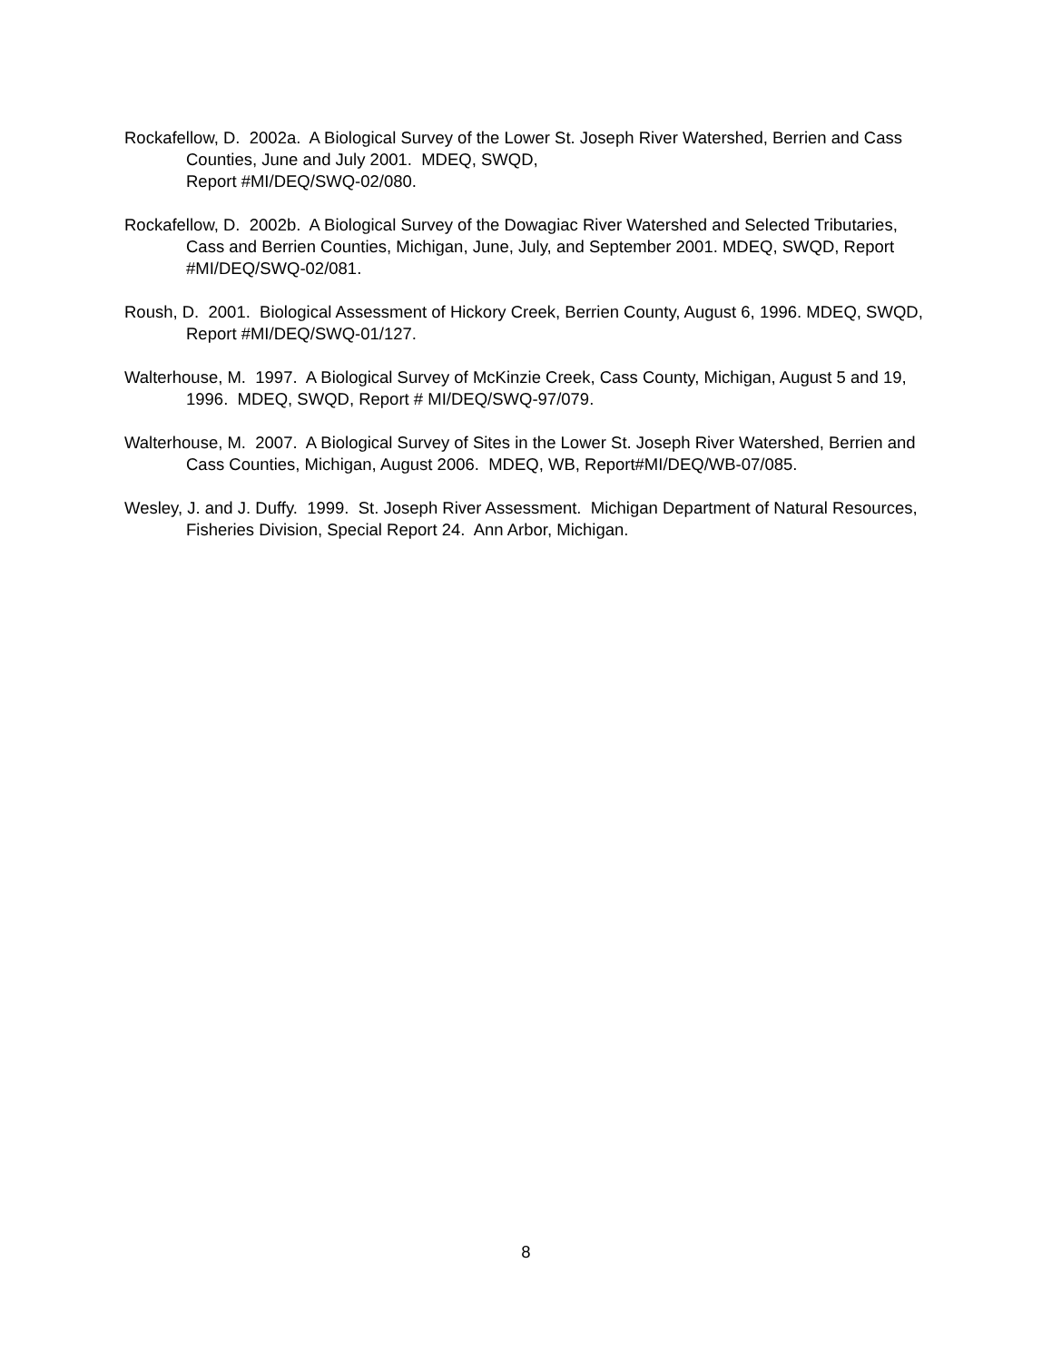Rockafellow, D. 2002a. A Biological Survey of the Lower St. Joseph River Watershed, Berrien and Cass Counties, June and July 2001. MDEQ, SWQD,
Report #MI/DEQ/SWQ-02/080.
Rockafellow, D. 2002b. A Biological Survey of the Dowagiac River Watershed and Selected Tributaries, Cass and Berrien Counties, Michigan, June, July, and September 2001. MDEQ, SWQD, Report #MI/DEQ/SWQ-02/081.
Roush, D. 2001. Biological Assessment of Hickory Creek, Berrien County, August 6, 1996. MDEQ, SWQD, Report #MI/DEQ/SWQ-01/127.
Walterhouse, M. 1997. A Biological Survey of McKinzie Creek, Cass County, Michigan, August 5 and 19, 1996. MDEQ, SWQD, Report # MI/DEQ/SWQ-97/079.
Walterhouse, M. 2007. A Biological Survey of Sites in the Lower St. Joseph River Watershed, Berrien and Cass Counties, Michigan, August 2006. MDEQ, WB, Report#MI/DEQ/WB-07/085.
Wesley, J. and J. Duffy. 1999. St. Joseph River Assessment. Michigan Department of Natural Resources, Fisheries Division, Special Report 24. Ann Arbor, Michigan.
8